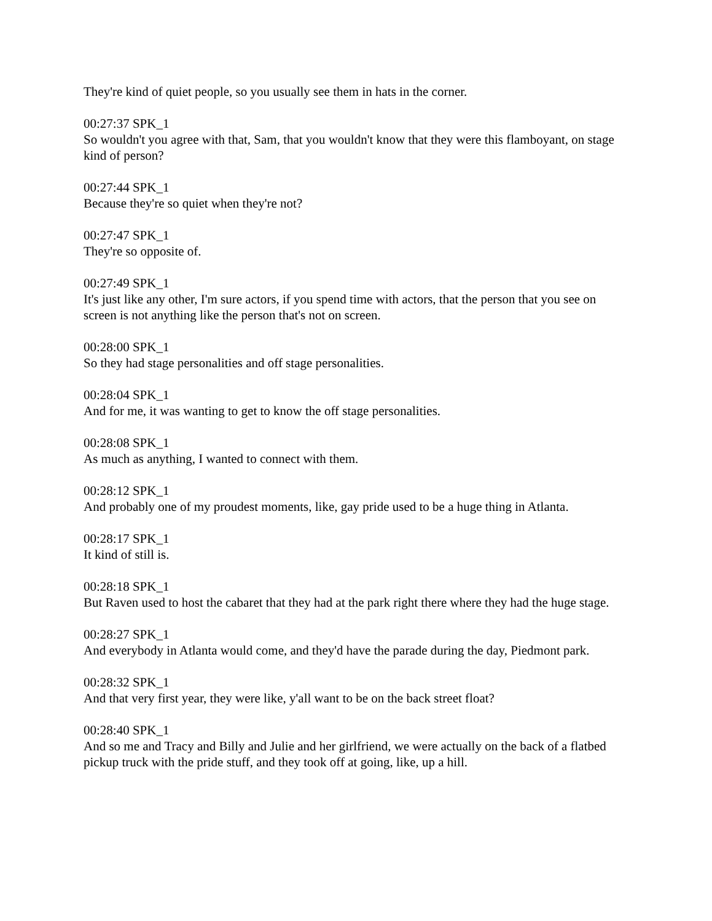They're kind of quiet people, so you usually see them in hats in the corner.
00:27:37 SPK_1
So wouldn't you agree with that, Sam, that you wouldn't know that they were this flamboyant, on stage kind of person?
00:27:44 SPK_1
Because they're so quiet when they're not?
00:27:47 SPK_1
They're so opposite of.
00:27:49 SPK_1
It's just like any other, I'm sure actors, if you spend time with actors, that the person that you see on screen is not anything like the person that's not on screen.
00:28:00 SPK_1
So they had stage personalities and off stage personalities.
00:28:04 SPK_1
And for me, it was wanting to get to know the off stage personalities.
00:28:08 SPK_1
As much as anything, I wanted to connect with them.
00:28:12 SPK_1
And probably one of my proudest moments, like, gay pride used to be a huge thing in Atlanta.
00:28:17 SPK_1
It kind of still is.
00:28:18 SPK_1
But Raven used to host the cabaret that they had at the park right there where they had the huge stage.
00:28:27 SPK_1
And everybody in Atlanta would come, and they'd have the parade during the day, Piedmont park.
00:28:32 SPK_1
And that very first year, they were like, y'all want to be on the back street float?
00:28:40 SPK_1
And so me and Tracy and Billy and Julie and her girlfriend, we were actually on the back of a flatbed pickup truck with the pride stuff, and they took off at going, like, up a hill.